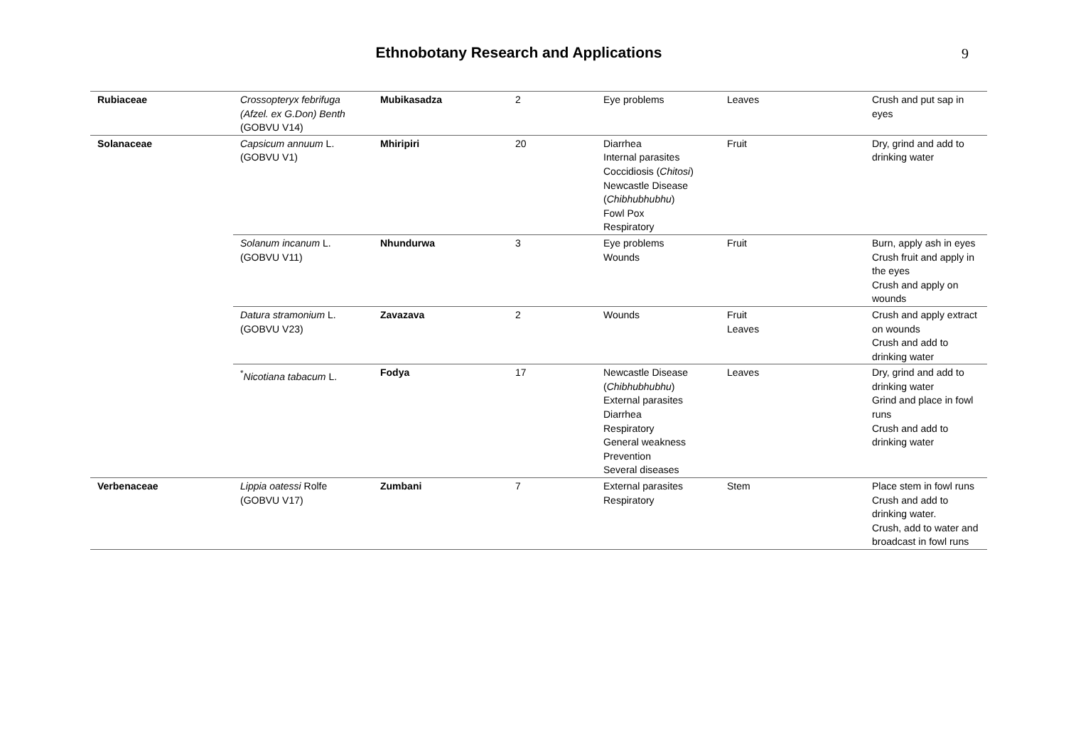Ethnobotany Research and Applications
9
| Rubiaceae | Crossopteryx febrifuga (Afzel. ex G.Don) Benth (GOBVU V14) | Mubikasadza | 2 | Eye problems | Leaves | Crush and put sap in eyes |
| Solanaceae | Capsicum annuum L. (GOBVU V1) | Mhiripiri | 20 | Diarrhea Internal parasites Coccidiosis ( Chitosi ) Newcastle Disease ( Chibhubhubhu ) Fowl Pox Respiratory | Fruit | Dry, grind and add to drinking water |
| | Solanum incanum L. (GOBVU V11) | Nhundurwa | 3 | Eye problems Wounds | Fruit | Burn, apply ash in eyes Crush fruit and apply in the eyes Crush and apply on wounds |
| | Datura stramonium L. (GOBVU V23) | Zavazava | 2 | Wounds | Fruit Leaves | Crush and apply extract on wounds Crush and add to drinking water |
| | <sup>*</sup> Nicotiana tabacum L. | Fodya | 17 | Newcastle Disease ( Chibhubhubhu ) External parasites Diarrhea Respiratory General weakness Prevention Several diseases | Leaves | Dry, grind and add to drinking water Grind and place in fowl runs Crush and add to drinking water |
| Verbenaceae | Lippia oatessi Rolfe (GOBVU V17) | Zumbani | 7 | External parasites Respiratory | Stem | Place stem in fowl runs Crush and add to drinking water. Crush, add to water and broadcast in fowl runs |